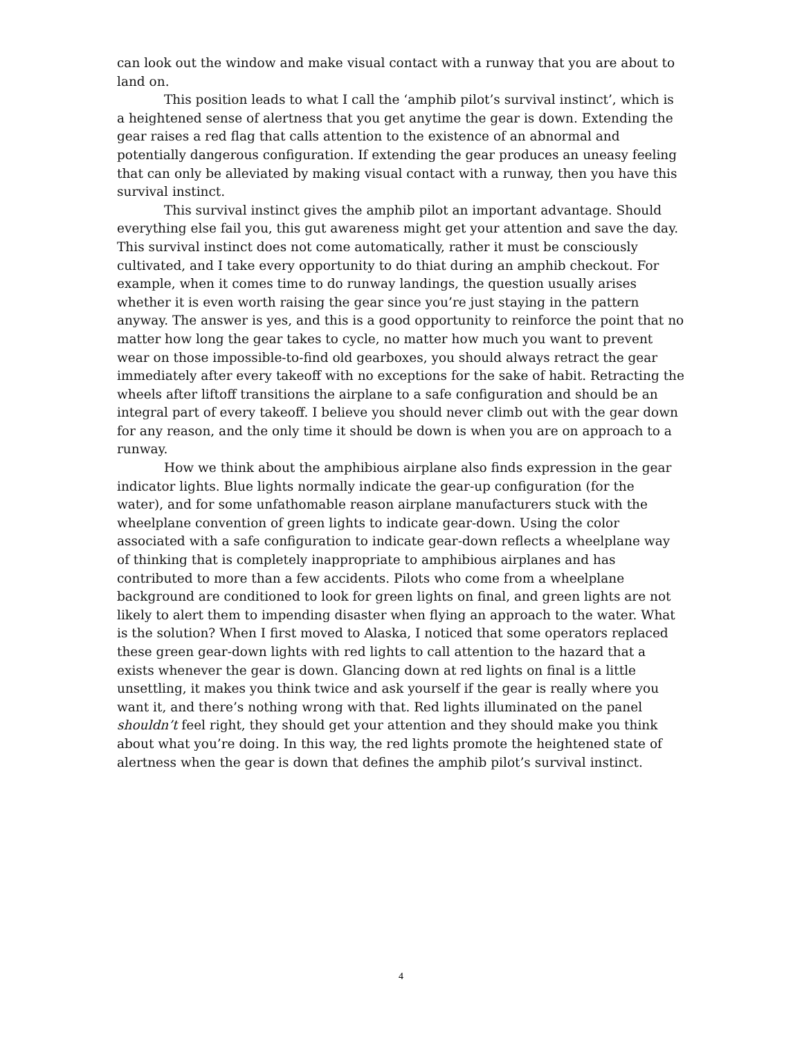can look out the window and make visual contact with a runway that you are about to land on.
This position leads to what I call the ‘amphib pilot’s survival instinct’, which is a heightened sense of alertness that you get anytime the gear is down. Extending the gear raises a red flag that calls attention to the existence of an abnormal and potentially dangerous configuration. If extending the gear produces an uneasy feeling that can only be alleviated by making visual contact with a runway, then you have this survival instinct.
This survival instinct gives the amphib pilot an important advantage. Should everything else fail you, this gut awareness might get your attention and save the day. This survival instinct does not come automatically, rather it must be consciously cultivated, and I take every opportunity to do thiat during an amphib checkout. For example, when it comes time to do runway landings, the question usually arises whether it is even worth raising the gear since you’re just staying in the pattern anyway. The answer is yes, and this is a good opportunity to reinforce the point that no matter how long the gear takes to cycle, no matter how much you want to prevent wear on those impossible-to-find old gearboxes, you should always retract the gear immediately after every takeoff with no exceptions for the sake of habit. Retracting the wheels after liftoff transitions the airplane to a safe configuration and should be an integral part of every takeoff. I believe you should never climb out with the gear down for any reason, and the only time it should be down is when you are on approach to a runway.
How we think about the amphibious airplane also finds expression in the gear indicator lights. Blue lights normally indicate the gear-up configuration (for the water), and for some unfathomable reason airplane manufacturers stuck with the wheelplane convention of green lights to indicate gear-down. Using the color associated with a safe configuration to indicate gear-down reflects a wheelplane way of thinking that is completely inappropriate to amphibious airplanes and has contributed to more than a few accidents. Pilots who come from a wheelplane background are conditioned to look for green lights on final, and green lights are not likely to alert them to impending disaster when flying an approach to the water. What is the solution? When I first moved to Alaska, I noticed that some operators replaced these green gear-down lights with red lights to call attention to the hazard that a exists whenever the gear is down. Glancing down at red lights on final is a little unsettling, it makes you think twice and ask yourself if the gear is really where you want it, and there’s nothing wrong with that. Red lights illuminated on the panel shouldn’t feel right, they should get your attention and they should make you think about what you’re doing. In this way, the red lights promote the heightened state of alertness when the gear is down that defines the amphib pilot’s survival instinct.
4